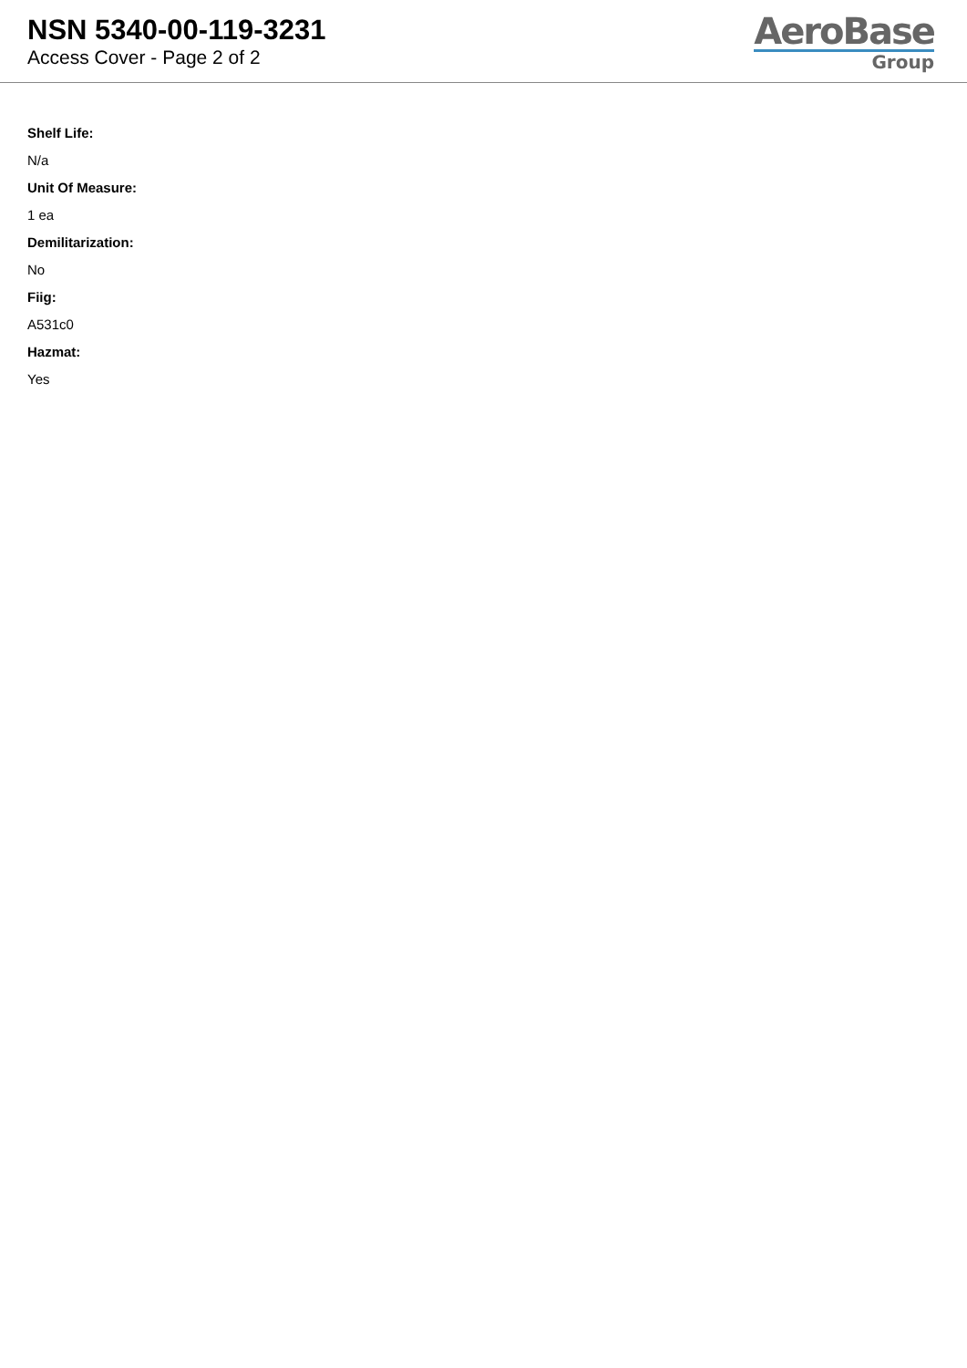NSN 5340-00-119-3231
Access Cover - Page 2 of 2
AeroBase
Group
Shelf Life:
N/a
Unit Of Measure:
1 ea
Demilitarization:
No
Fiig:
A531c0
Hazmat:
Yes